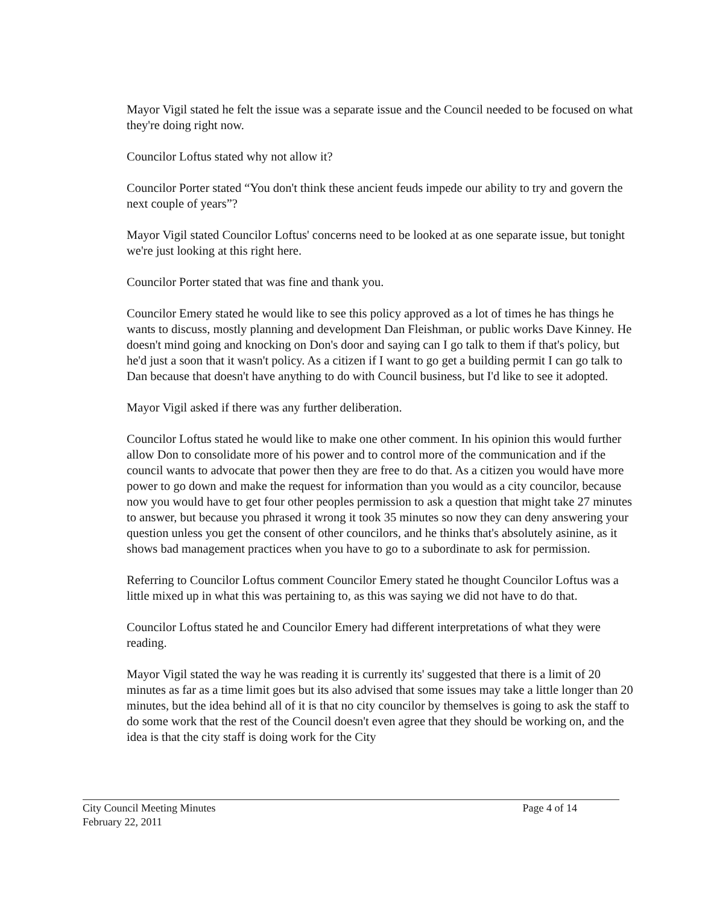Mayor Vigil stated he felt the issue was a separate issue and the Council needed to be focused on what they're doing right now.
Councilor Loftus stated why not allow it?
Councilor Porter stated “You don't think these ancient feuds impede our ability to try and govern the next couple of years”?
Mayor Vigil stated Councilor Loftus' concerns need to be looked at as one separate issue, but tonight we're just looking at this right here.
Councilor Porter stated that was fine and thank you.
Councilor Emery stated he would like to see this policy approved as a lot of times he has things he wants to discuss, mostly planning and development Dan Fleishman, or public works Dave Kinney. He doesn't mind going and knocking on Don's door and saying can I go talk to them if that's policy, but he'd just a soon that it wasn't policy. As a citizen if I want to go get a building permit I can go talk to Dan because that doesn't have anything to do with Council business, but I'd like to see it adopted.
Mayor Vigil asked if there was any further deliberation.
Councilor Loftus stated he would like to make one other comment. In his opinion this would further allow Don to consolidate more of his power and to control more of the communication and if the council wants to advocate that power then they are free to do that. As a citizen you would have more power to go down and make the request for information than you would as a city councilor, because now you would have to get four other peoples permission to ask a question that might take 27 minutes to answer, but because you phrased it wrong it took 35 minutes so now they can deny answering your question unless you get the consent of other councilors, and he thinks that's absolutely asinine, as it shows bad management practices when you have to go to a subordinate to ask for permission.
Referring to Councilor Loftus comment Councilor Emery stated he thought Councilor Loftus was a little mixed up in what this was pertaining to, as this was saying we did not have to do that.
Councilor Loftus stated he and Councilor Emery had different interpretations of what they were reading.
Mayor Vigil stated the way he was reading it is currently its' suggested that there is a limit of 20 minutes as far as a time limit goes but its also advised that some issues may take a little longer than 20 minutes, but the idea behind all of it is that no city councilor by themselves is going to ask the staff to do some work that the rest of the Council doesn't even agree that they should be working on, and the idea is that the city staff is doing work for the City
City Council Meeting Minutes
February 22, 2011
Page 4 of 14